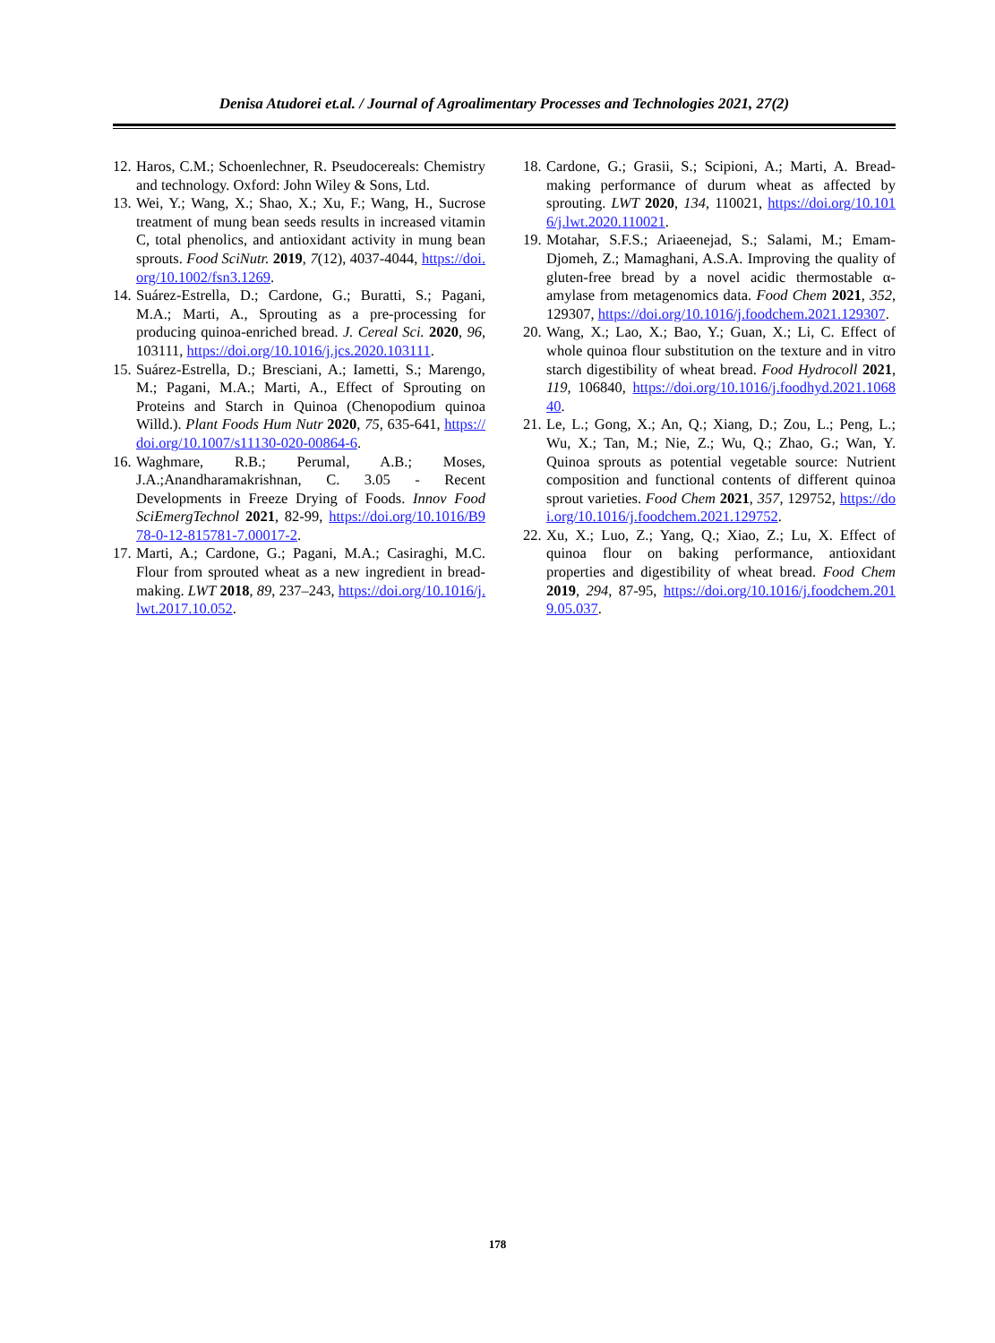Denisa Atudorei et.al. / Journal of Agroalimentary Processes and Technologies 2021, 27(2)
12. Haros, C.M.; Schoenlechner, R. Pseudocereals: Chemistry and technology. Oxford: John Wiley & Sons, Ltd.
13. Wei, Y.; Wang, X.; Shao, X.; Xu, F.; Wang, H., Sucrose treatment of mung bean seeds results in increased vitamin C, total phenolics, and antioxidant activity in mung bean sprouts. Food SciNutr. 2019, 7(12), 4037-4044, https://doi.org/10.1002/fsn3.1269.
14. Suárez-Estrella, D.; Cardone, G.; Buratti, S.; Pagani, M.A.; Marti, A., Sprouting as a pre-processing for producing quinoa-enriched bread. J. Cereal Sci. 2020, 96, 103111, https://doi.org/10.1016/j.jcs.2020.103111.
15. Suárez-Estrella, D.; Bresciani, A.; Iametti, S.; Marengo, M.; Pagani, M.A.; Marti, A., Effect of Sprouting on Proteins and Starch in Quinoa (Chenopodium quinoa Willd.). Plant Foods Hum Nutr 2020, 75, 635-641, https://doi.org/10.1007/s11130-020-00864-6.
16. Waghmare, R.B.; Perumal, A.B.; Moses, J.A.;Anandharamakrishnan, C. 3.05 - Recent Developments in Freeze Drying of Foods. Innov Food SciEmergTechnol 2021, 82-99, https://doi.org/10.1016/B978-0-12-815781-7.00017-2.
17. Marti, A.; Cardone, G.; Pagani, M.A.; Casiraghi, M.C. Flour from sprouted wheat as a new ingredient in bread-making. LWT 2018, 89, 237–243, https://doi.org/10.1016/j.lwt.2017.10.052.
18. Cardone, G.; Grasii, S.; Scipioni, A.; Marti, A. Bread-making performance of durum wheat as affected by sprouting. LWT 2020, 134, 110021, https://doi.org/10.1016/j.lwt.2020.110021.
19. Motahar, S.F.S.; Ariaeenejad, S.; Salami, M.; Emam-Djomeh, Z.; Mamaghani, A.S.A. Improving the quality of gluten-free bread by a novel acidic thermostable α-amylase from metagenomics data. Food Chem 2021, 352, 129307, https://doi.org/10.1016/j.foodchem.2021.129307.
20. Wang, X.; Lao, X.; Bao, Y.; Guan, X.; Li, C. Effect of whole quinoa flour substitution on the texture and in vitro starch digestibility of wheat bread. Food Hydrocoll 2021, 119, 106840, https://doi.org/10.1016/j.foodhyd.2021.106840.
21. Le, L.; Gong, X.; An, Q.; Xiang, D.; Zou, L.; Peng, L.; Wu, X.; Tan, M.; Nie, Z.; Wu, Q.; Zhao, G.; Wan, Y. Quinoa sprouts as potential vegetable source: Nutrient composition and functional contents of different quinoa sprout varieties. Food Chem 2021, 357, 129752, https://doi.org/10.1016/j.foodchem.2021.129752.
22. Xu, X.; Luo, Z.; Yang, Q.; Xiao, Z.; Lu, X. Effect of quinoa flour on baking performance, antioxidant properties and digestibility of wheat bread. Food Chem 2019, 294, 87-95, https://doi.org/10.1016/j.foodchem.2019.05.037.
178